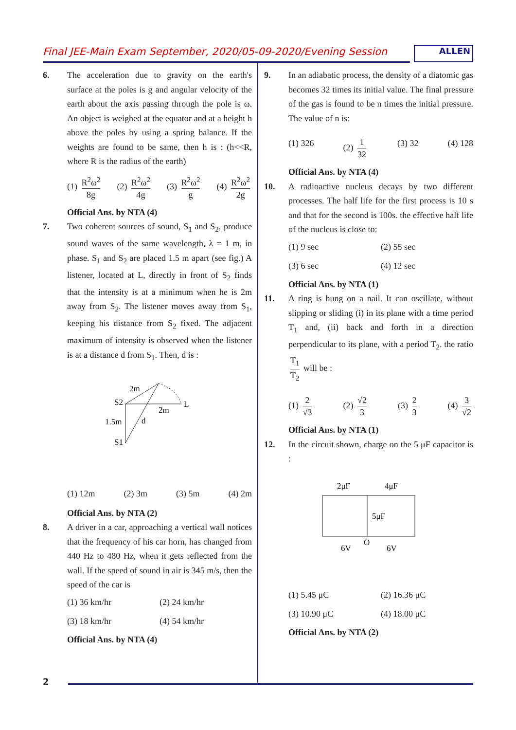Final JEE-Main Exam September, 2020/05-09-2020/Evening Session
ALLEN
6. The acceleration due to gravity on the earth's surface at the poles is g and angular velocity of the earth about the axis passing through the pole is ω. An object is weighed at the equator and at a height h above the poles by using a spring balance. If the weights are found to be same, then h is : (h<<R, where R is the radius of the earth)
(1) R<sup>2</sup>ω<sup>2</sup> 8g (2) R<sup>2</sup>ω<sup>2</sup> 4g (3) R<sup>2</sup>ω<sup>2</sup> g (4) R<sup>2</sup>ω<sup>2</sup> 2g
Official Ans. by NTA (4)
7. Two coherent sources of sound, S<sub>1</sub> and S<sub>2</sub>, produce sound waves of the same wavelength, λ = 1 m, in phase. S<sub>1</sub> and S<sub>2</sub> are placed 1.5 m apart (see fig.) A listener, located at L, directly in front of S<sub>2</sub> finds that the intensity is at a minimum when he is 2m away from S<sub>2</sub>. The listener moves away from S<sub>1</sub>, keeping his distance from S<sub>2</sub> fixed. The adjacent maximum of intensity is observed when the listener is at a distance d from S<sub>1</sub>. Then, d is :
2m
S2
L
2m
1.5m
d
S1
(1) 12m (2) 3m (3) 5m (4) 2m
Official Ans. by NTA (2)
8. A driver in a car, approaching a vertical wall notices that the frequency of his car horn, has changed from 440 Hz to 480 Hz, when it gets reflected from the wall. If the speed of sound in air is 345 m/s, then the speed of the car is
(1) 36 km/hr (2) 24 km/hr (3) 18 km/hr (4) 54 km/hr
Official Ans. by NTA (4)
9. In an adiabatic process, the density of a diatomic gas becomes 32 times its initial value. The final pressure of the gas is found to be n times the initial pressure. The value of n is:
(1) 326 (2) 1 32 (3) 32 (4) 128
Official Ans. by NTA (4)
10. A radioactive nucleus decays by two different processes. The half life for the first process is 10 s and that for the second is 100s. the effective half life of the nucleus is close to:
(1) 9 sec (2) 55 sec (3) 6 sec (4) 12 sec
Official Ans. by NTA (1)
11. A ring is hung on a nail. It can oscillate, without slipping or sliding (i) in its plane with a time period T<sub>1</sub> and, (ii) back and forth in a direction perpendicular to its plane, with a period T<sub>2</sub>. the ratio T<sub>1</sub> T<sub>2</sub> will be :
(1) 2 √3 (2) √2 3 (3) 2 3 (4) 3 √2
Official Ans. by NTA (1)
12. In the circuit shown, charge on the 5 μF capacitor is :
2μF
4μF
5μF
O
6V
6V
(1) 5.45 μC (2) 16.36 μC (3) 10.90 μC (4) 18.00 μC
Official Ans. by NTA (2)
2